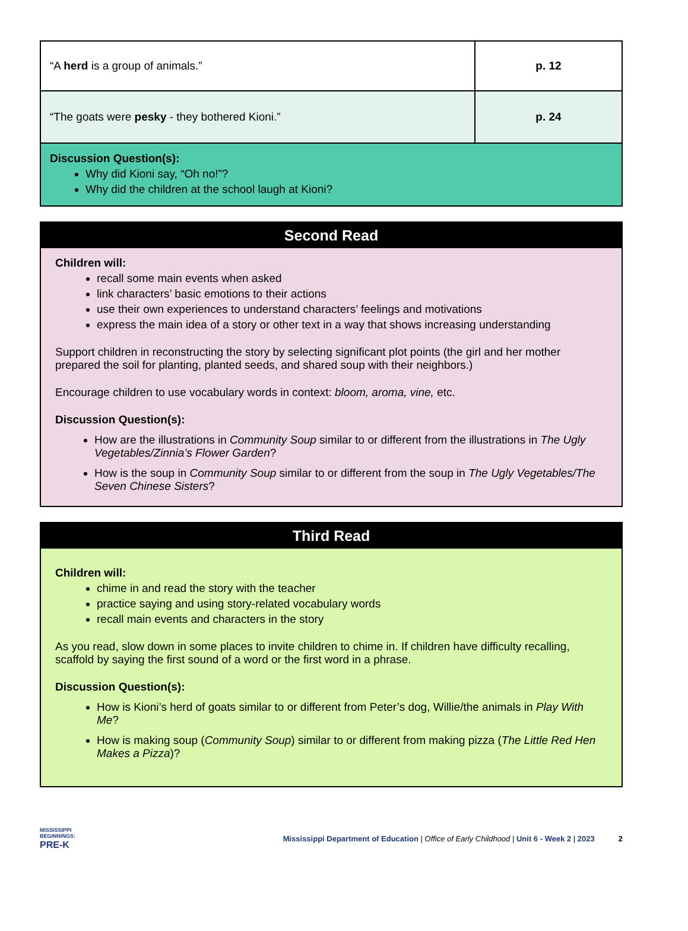| “A herd is a group of animals.” | p. 12 |
| “The goats were pesky - they bothered Kioni.” | p. 24 |
| Discussion Question(s): Why did Kioni say, “Oh no!”? Why did the children at the school laugh at Kioni? | |
Second Read
Children will:
recall some main events when asked
link characters’ basic emotions to their actions
use their own experiences to understand characters’ feelings and motivations
express the main idea of a story or other text in a way that shows increasing understanding
Support children in reconstructing the story by selecting significant plot points (the girl and her mother prepared the soil for planting, planted seeds, and shared soup with their neighbors.)
Encourage children to use vocabulary words in context: bloom, aroma, vine, etc.
Discussion Question(s):
How are the illustrations in Community Soup similar to or different from the illustrations in The Ugly Vegetables/Zinnia’s Flower Garden?
How is the soup in Community Soup similar to or different from the soup in The Ugly Vegetables/The Seven Chinese Sisters?
Third Read
Children will:
chime in and read the story with the teacher
practice saying and using story-related vocabulary words
recall main events and characters in the story
As you read, slow down in some places to invite children to chime in. If children have difficulty recalling, scaffold by saying the first sound of a word or the first word in a phrase.
Discussion Question(s):
How is Kioni’s herd of goats similar to or different from Peter’s dog, Willie/the animals in Play With Me?
How is making soup (Community Soup) similar to or different from making pizza (The Little Red Hen Makes a Pizza)?
MISSISSIPPI
BEGINNINGS:
PRE-K
Mississippi Department of Education | Office of Early Childhood | Unit 6 - Week 2 | 2023
2